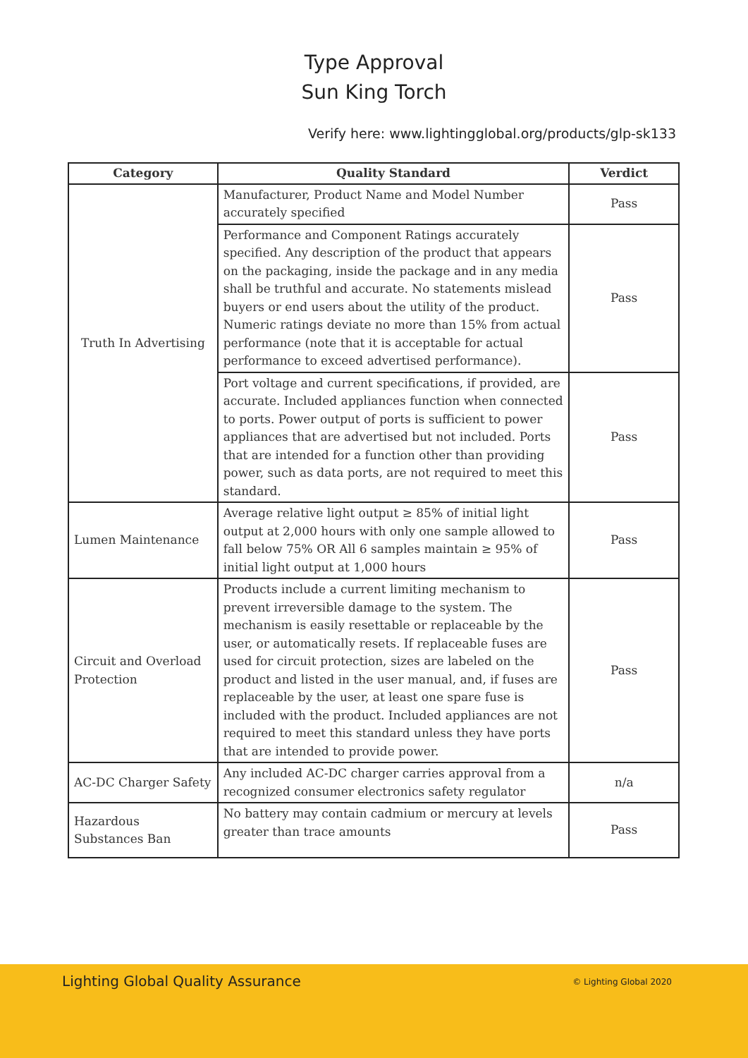Type Approval
Sun King Torch
Verify here: www.lightingglobal.org/products/glp-sk133
| Category | Quality Standard | Verdict |
| --- | --- | --- |
| Truth In Advertising | Manufacturer, Product Name and Model Number accurately specified | Pass |
| | Performance and Component Ratings accurately specified. Any description of the product that appears on the packaging, inside the package and in any media shall be truthful and accurate. No statements mislead buyers or end users about the utility of the product. Numeric ratings deviate no more than 15% from actual performance (note that it is acceptable for actual performance to exceed advertised performance). | Pass |
| | Port voltage and current specifications, if provided, are accurate. Included appliances function when connected to ports. Power output of ports is sufficient to power appliances that are advertised but not included. Ports that are intended for a function other than providing power, such as data ports, are not required to meet this standard. | Pass |
| Lumen Maintenance | Average relative light output ≥ 85% of initial light output at 2,000 hours with only one sample allowed to fall below 75% OR All 6 samples maintain ≥ 95% of initial light output at 1,000 hours | Pass |
| Circuit and Overload Protection | Products include a current limiting mechanism to prevent irreversible damage to the system. The mechanism is easily resettable or replaceable by the user, or automatically resets. If replaceable fuses are used for circuit protection, sizes are labeled on the product and listed in the user manual, and, if fuses are replaceable by the user, at least one spare fuse is included with the product. Included appliances are not required to meet this standard unless they have ports that are intended to provide power. | Pass |
| AC-DC Charger Safety | Any included AC-DC charger carries approval from a recognized consumer electronics safety regulator | n/a |
| Hazardous Substances Ban | No battery may contain cadmium or mercury at levels greater than trace amounts | Pass |
Lighting Global Quality Assurance
© Lighting Global 2020